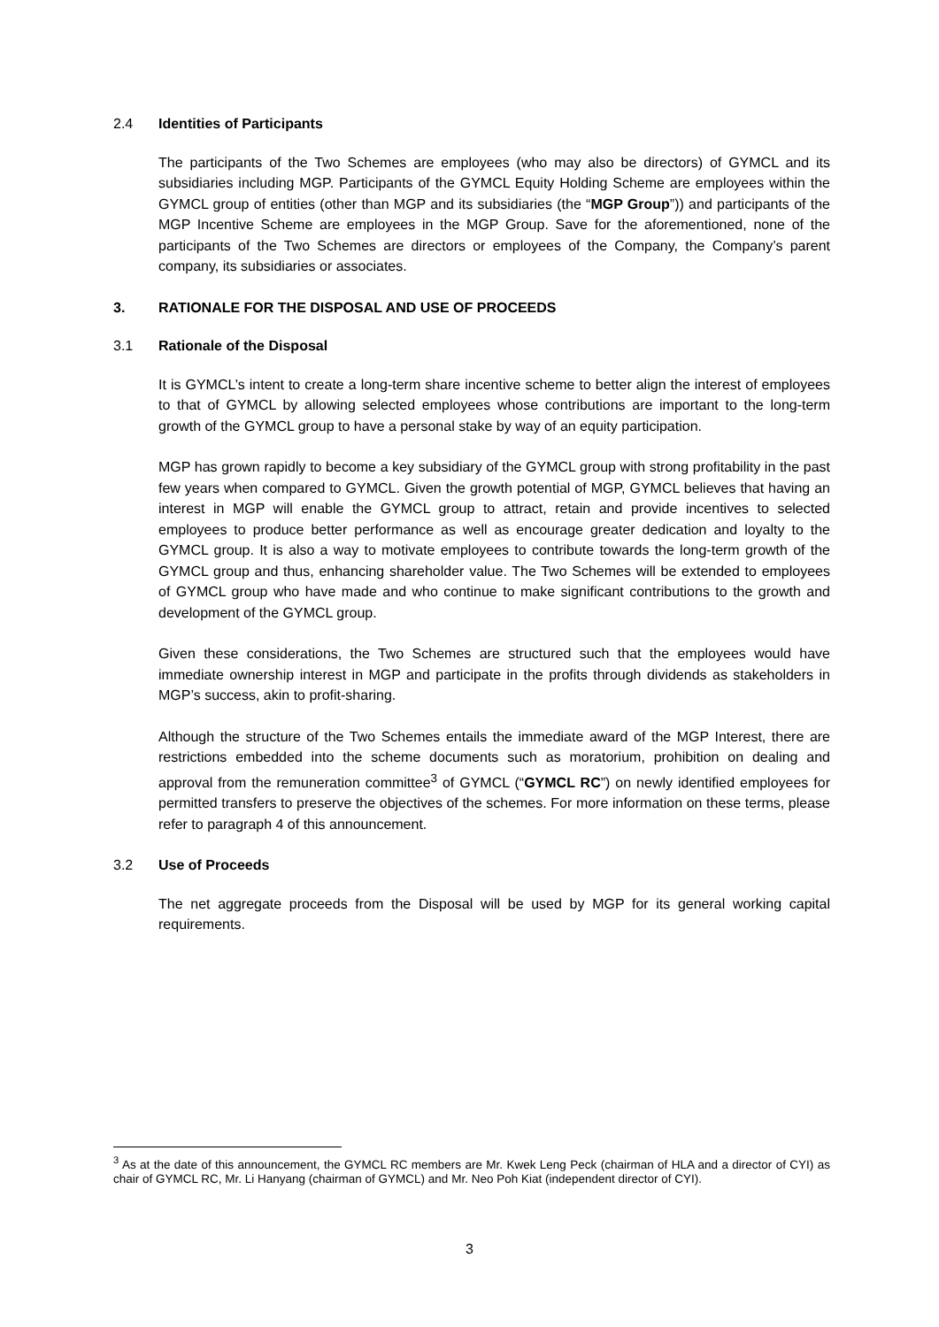2.4 Identities of Participants
The participants of the Two Schemes are employees (who may also be directors) of GYMCL and its subsidiaries including MGP. Participants of the GYMCL Equity Holding Scheme are employees within the GYMCL group of entities (other than MGP and its subsidiaries (the “MGP Group”)) and participants of the MGP Incentive Scheme are employees in the MGP Group. Save for the aforementioned, none of the participants of the Two Schemes are directors or employees of the Company, the Company’s parent company, its subsidiaries or associates.
3. RATIONALE FOR THE DISPOSAL AND USE OF PROCEEDS
3.1 Rationale of the Disposal
It is GYMCL’s intent to create a long-term share incentive scheme to better align the interest of employees to that of GYMCL by allowing selected employees whose contributions are important to the long-term growth of the GYMCL group to have a personal stake by way of an equity participation.
MGP has grown rapidly to become a key subsidiary of the GYMCL group with strong profitability in the past few years when compared to GYMCL. Given the growth potential of MGP, GYMCL believes that having an interest in MGP will enable the GYMCL group to attract, retain and provide incentives to selected employees to produce better performance as well as encourage greater dedication and loyalty to the GYMCL group. It is also a way to motivate employees to contribute towards the long-term growth of the GYMCL group and thus, enhancing shareholder value. The Two Schemes will be extended to employees of GYMCL group who have made and who continue to make significant contributions to the growth and development of the GYMCL group.
Given these considerations, the Two Schemes are structured such that the employees would have immediate ownership interest in MGP and participate in the profits through dividends as stakeholders in MGP’s success, akin to profit-sharing.
Although the structure of the Two Schemes entails the immediate award of the MGP Interest, there are restrictions embedded into the scheme documents such as moratorium, prohibition on dealing and approval from the remuneration committee<sup>3</sup> of GYMCL (“GYMCL RC”) on newly identified employees for permitted transfers to preserve the objectives of the schemes. For more information on these terms, please refer to paragraph 4 of this announcement.
3.2 Use of Proceeds
The net aggregate proceeds from the Disposal will be used by MGP for its general working capital requirements.
<sup>3</sup> As at the date of this announcement, the GYMCL RC members are Mr. Kwek Leng Peck (chairman of HLA and a director of CYI) as chair of GYMCL RC, Mr. Li Hanyang (chairman of GYMCL) and Mr. Neo Poh Kiat (independent director of CYI).
3